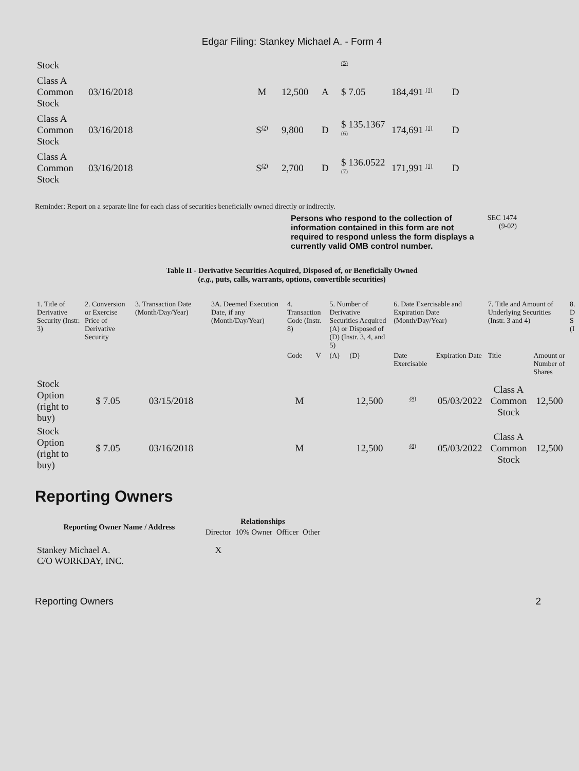Edgar Filing: Stankey Michael A. - Form 4
| Stock | | | | | <sup>(5)</sup> | | |
| Class A Common Stock | 03/16/2018 | M | 12,500 | A | $ 7.05 | 184,491 <sup>(1)</sup> | D |
| Class A Common Stock | 03/16/2018 | S<sup>(2)</sup> | 9,800 | D | $ 135.1367 <sup>(6)</sup> | 174,691 <sup>(1)</sup> | D |
| Class A Common Stock | 03/16/2018 | S<sup>(2)</sup> | 2,700 | D | $ 136.0522 <sup>(7)</sup> | 171,991 <sup>(1)</sup> | D |
Reminder: Report on a separate line for each class of securities beneficially owned directly or indirectly.
Persons who respond to the collection of information contained in this form are not required to respond unless the form displays a currently valid OMB control number.
SEC 1474
(9-02)
Table II - Derivative Securities Acquired, Disposed of, or Beneficially Owned
(e.g., puts, calls, warrants, options, convertible securities)
| 1. Title of Derivative Security (Instr. 3) | 2. Conversion or Exercise Price of Derivative Security | 3. Transaction Date (Month/Day/Year) | 3A. Deemed Execution Date, if any (Month/Day/Year) | 4. Transaction Code (Instr. 8) | | 5. Number of Derivative Securities Acquired (A) or Disposed of (D) (Instr. 3, 4, and 5) | | 6. Date Exercisable and Expiration Date (Month/Day/Year) | | 7. Title and Amount of Underlying Securities (Instr. 3 and 4) | | 8. D S (I |
| --- | --- | --- | --- | --- | --- | --- | --- | --- | --- | --- | --- | --- |
| | | | | Code | V | (A) | (D) | Date Exercisable | Expiration Date | Title | Amount or Number of Shares | |
| Stock Option (right to buy) | $ 7.05 | 03/15/2018 | | M | | | 12,500 | <sup>(8)</sup> | 05/03/2022 | Class A Common Stock | 12,500 | |
| Stock Option (right to buy) | $ 7.05 | 03/16/2018 | | M | | | 12,500 | <sup>(8)</sup> | 05/03/2022 | Class A Common Stock | 12,500 | |
Reporting Owners
| Reporting Owner Name / Address | Relationships | | | |
| --- | --- | --- | --- | --- |
| | Director | 10% Owner | Officer | Other |
| Stankey Michael A. C/O WORKDAY, INC. | X | | | |
Reporting Owners 2